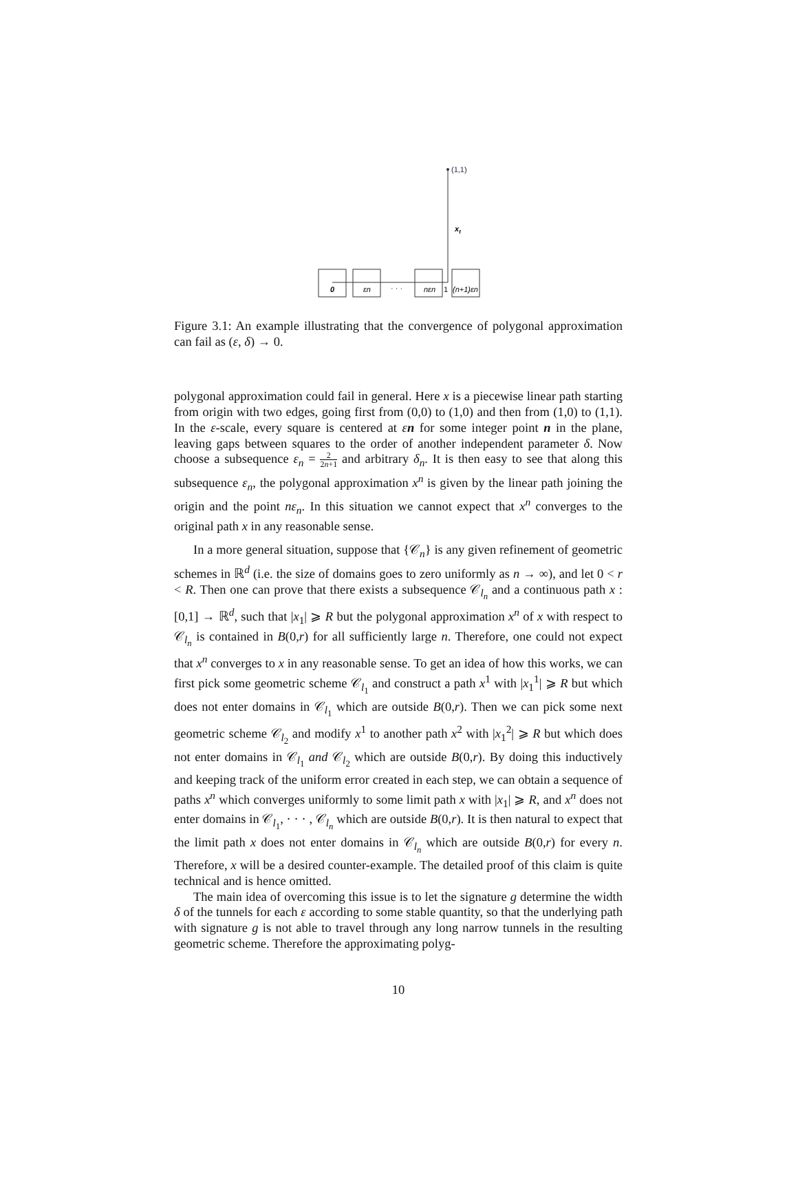(1,1)
xt
0
εn
· · ·
nεn
1
(n+1)εn
Figure 3.1: An example illustrating that the convergence of polygonal approximation can fail as (ε, δ) → 0.
polygonal approximation could fail in general. Here x is a piecewise linear path starting from origin with two edges, going first from (0,0) to (1,0) and then from (1,0) to (1,1). In the ε-scale, every square is centered at εn for some integer point n in the plane, leaving gaps between squares to the order of another independent parameter δ. Now choose a subsequence ε<sub>n</sub> = 2 2n+1 and arbitrary δ<sub>n</sub>. It is then easy to see that along this subsequence ε<sub>n</sub>, the polygonal approximation x<sup>n</sup> is given by the linear path joining the origin and the point nε<sub>n</sub>. In this situation we cannot expect that x<sup>n</sup> converges to the original path x in any reasonable sense.
In a more general situation, suppose that {𝒞<sub>n</sub>} is any given refinement of geometric schemes in ℝ<sup>d</sup> (i.e. the size of domains goes to zero uniformly as n → ∞), and let 0 < r < R. Then one can prove that there exists a subsequence 𝒞<sub>l<sub>n</sub></sub> and a continuous path x : [0,1] → ℝ<sup>d</sup>, such that |x<sub>1</sub>| ⩾ R but the polygonal approximation x<sup>n</sup> of x with respect to 𝒞<sub>l<sub>n</sub></sub> is contained in B(0,r) for all sufficiently large n. Therefore, one could not expect that x<sup>n</sup> converges to x in any reasonable sense. To get an idea of how this works, we can first pick some geometric scheme 𝒞<sub>l<sub>1</sub></sub> and construct a path x<sup>1</sup> with |x<sub>1</sub><sup>1</sup>| ⩾ R but which does not enter domains in 𝒞<sub>l<sub>1</sub></sub> which are outside B(0,r). Then we can pick some next geometric scheme 𝒞<sub>l<sub>2</sub></sub> and modify x<sup>1</sup> to another path x<sup>2</sup> with |x<sub>1</sub><sup>2</sup>| ⩾ R but which does not enter domains in 𝒞<sub>l<sub>1</sub></sub> and 𝒞<sub>l<sub>2</sub></sub> which are outside B(0,r). By doing this inductively and keeping track of the uniform error created in each step, we can obtain a sequence of paths x<sup>n</sup> which converges uniformly to some limit path x with |x<sub>1</sub>| ⩾ R, and x<sup>n</sup> does not enter domains in 𝒞<sub>l<sub>1</sub></sub>, · · · , 𝒞<sub>l<sub>n</sub></sub> which are outside B(0,r). It is then natural to expect that the limit path x does not enter domains in 𝒞<sub>l<sub>n</sub></sub> which are outside B(0,r) for every n. Therefore, x will be a desired counter-example. The detailed proof of this claim is quite technical and is hence omitted.
The main idea of overcoming this issue is to let the signature g determine the width δ of the tunnels for each ε according to some stable quantity, so that the underlying path with signature g is not able to travel through any long narrow tunnels in the resulting geometric scheme. Therefore the approximating polyg-
10